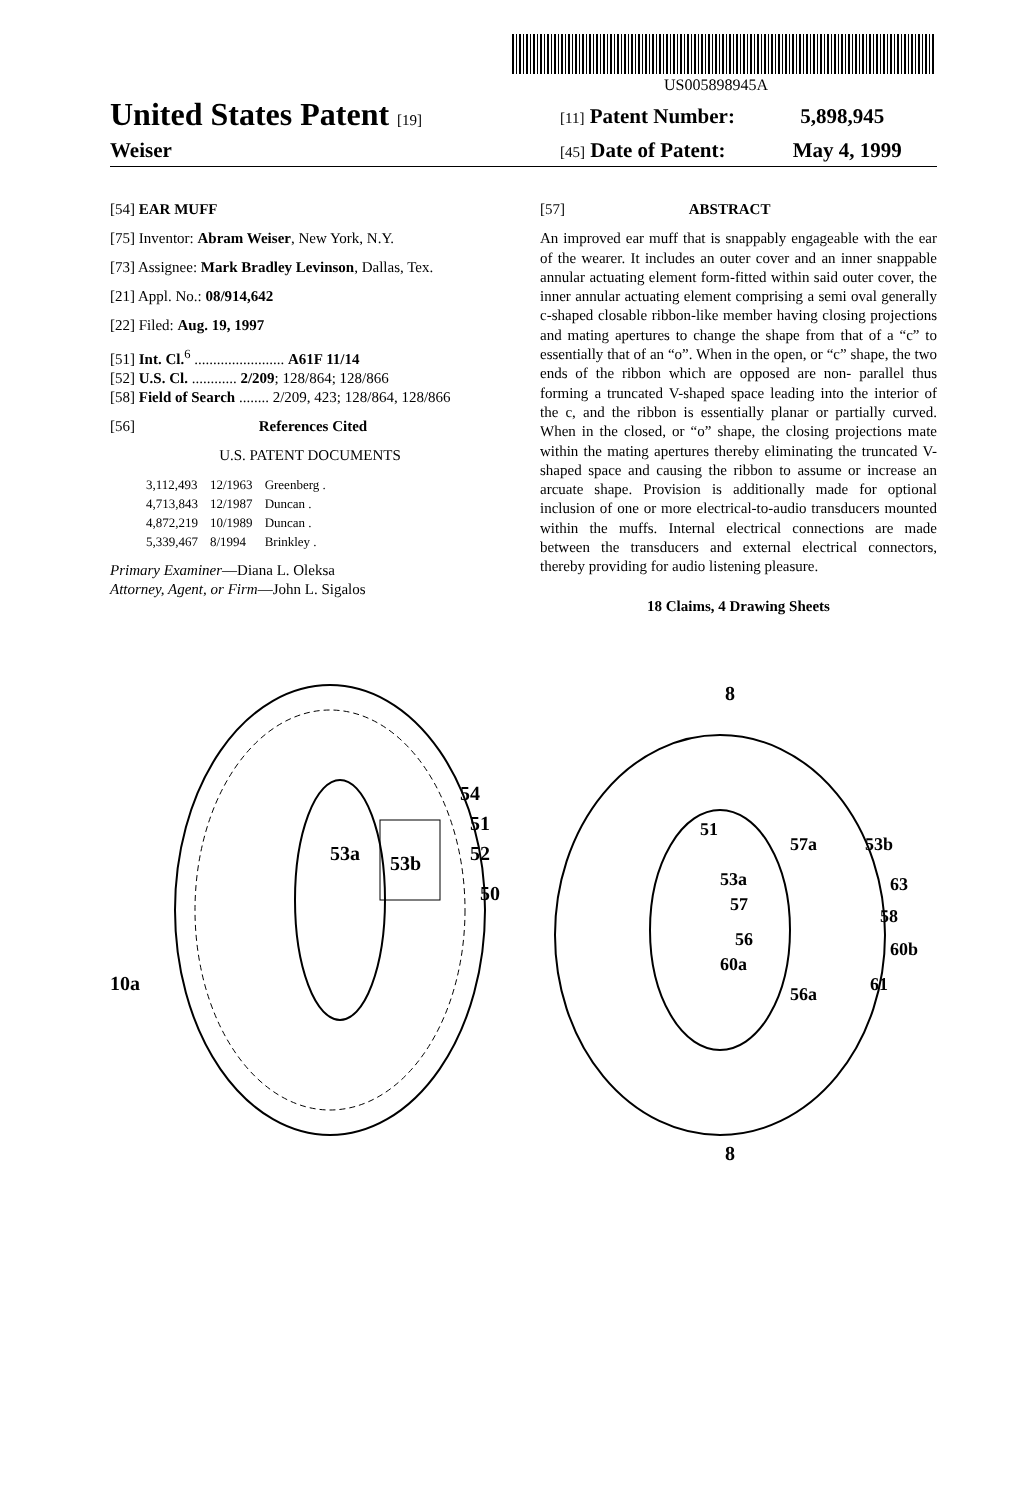US005898945A
United States Patent [19]
Weiser
[11] Patent Number: 5,898,945
[45] Date of Patent: May 4, 1999
[54] EAR MUFF
[75] Inventor: Abram Weiser, New York, N.Y.
[73] Assignee: Mark Bradley Levinson, Dallas, Tex.
[21] Appl. No.: 08/914,642
[22] Filed: Aug. 19, 1997
[51] Int. Cl.<sup>6</sup> ........................ A61F 11/14
[52] U.S. Cl. ............ 2/209; 128/864; 128/866
[58] Field of Search ........ 2/209, 423; 128/864, 128/866
[56] References Cited
U.S. PATENT DOCUMENTS
| 3,112,493 | 12/1963 | Greenberg . |
| 4,713,843 | 12/1987 | Duncan . |
| 4,872,219 | 10/1989 | Duncan . |
| 5,339,467 | 8/1994 | Brinkley . |
Primary Examiner—Diana L. Oleksa
Attorney, Agent, or Firm—John L. Sigalos
[57] ABSTRACT
An improved ear muff that is snappably engageable with the ear of the wearer. It includes an outer cover and an inner snappable annular actuating element form-fitted within said outer cover, the inner annular actuating element comprising a semi oval generally c-shaped closable ribbon-like member having closing projections and mating apertures to change the shape from that of a “c” to essentially that of an “o”. When in the open, or “c” shape, the two ends of the ribbon which are opposed are non- parallel thus forming a truncated V-shaped space leading into the interior of the c, and the ribbon is essentially planar or partially curved. When in the closed, or “o” shape, the closing projections mate within the mating apertures thereby eliminating the truncated V-shaped space and causing the ribbon to assume or increase an arcuate shape. Provision is additionally made for optional inclusion of one or more electrical-to-audio transducers mounted within the muffs. Internal electrical connections are made between the transducers and external electrical connectors, thereby providing for audio listening pleasure.
18 Claims, 4 Drawing Sheets
54
51
53a
53b
52
50
10a
8
8
51
57a
53b
53a
63
57
58
56
60b
60a
61
56a